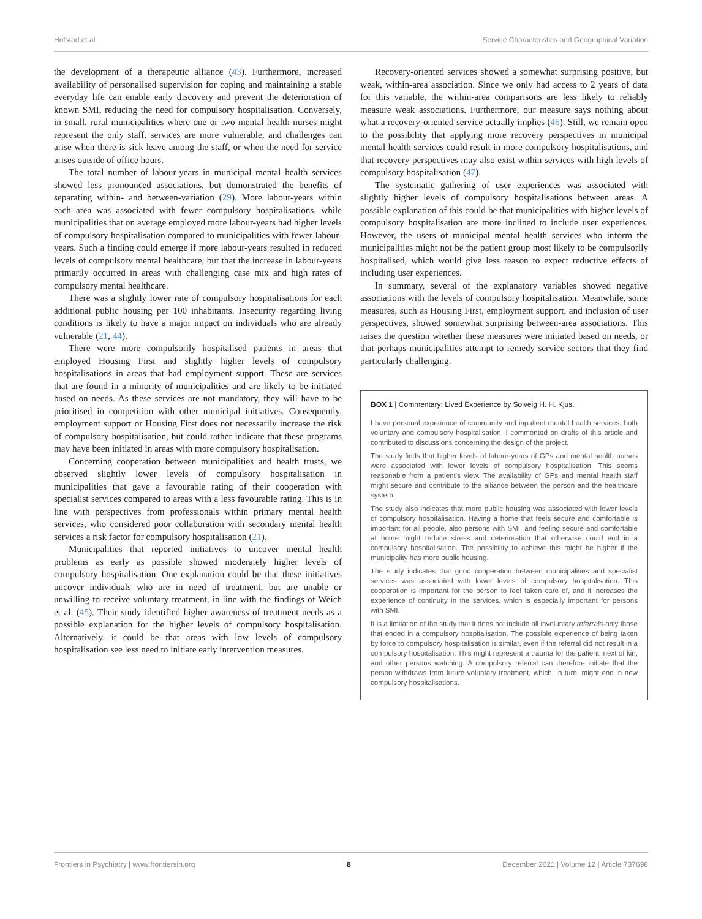Hofstad et al. Service Characteristics and Geographical Variation
the development of a therapeutic alliance (43). Furthermore, increased availability of personalised supervision for coping and maintaining a stable everyday life can enable early discovery and prevent the deterioration of known SMI, reducing the need for compulsory hospitalisation. Conversely, in small, rural municipalities where one or two mental health nurses might represent the only staff, services are more vulnerable, and challenges can arise when there is sick leave among the staff, or when the need for service arises outside of office hours.
The total number of labour-years in municipal mental health services showed less pronounced associations, but demonstrated the benefits of separating within- and between-variation (29). More labour-years within each area was associated with fewer compulsory hospitalisations, while municipalities that on average employed more labour-years had higher levels of compulsory hospitalisation compared to municipalities with fewer labour-years. Such a finding could emerge if more labour-years resulted in reduced levels of compulsory mental healthcare, but that the increase in labour-years primarily occurred in areas with challenging case mix and high rates of compulsory mental healthcare.
There was a slightly lower rate of compulsory hospitalisations for each additional public housing per 100 inhabitants. Insecurity regarding living conditions is likely to have a major impact on individuals who are already vulnerable (21, 44).
There were more compulsorily hospitalised patients in areas that employed Housing First and slightly higher levels of compulsory hospitalisations in areas that had employment support. These are services that are found in a minority of municipalities and are likely to be initiated based on needs. As these services are not mandatory, they will have to be prioritised in competition with other municipal initiatives. Consequently, employment support or Housing First does not necessarily increase the risk of compulsory hospitalisation, but could rather indicate that these programs may have been initiated in areas with more compulsory hospitalisation.
Concerning cooperation between municipalities and health trusts, we observed slightly lower levels of compulsory hospitalisation in municipalities that gave a favourable rating of their cooperation with specialist services compared to areas with a less favourable rating. This is in line with perspectives from professionals within primary mental health services, who considered poor collaboration with secondary mental health services a risk factor for compulsory hospitalisation (21).
Municipalities that reported initiatives to uncover mental health problems as early as possible showed moderately higher levels of compulsory hospitalisation. One explanation could be that these initiatives uncover individuals who are in need of treatment, but are unable or unwilling to receive voluntary treatment, in line with the findings of Weich et al. (45). Their study identified higher awareness of treatment needs as a possible explanation for the higher levels of compulsory hospitalisation. Alternatively, it could be that areas with low levels of compulsory hospitalisation see less need to initiate early intervention measures.
Recovery-oriented services showed a somewhat surprising positive, but weak, within-area association. Since we only had access to 2 years of data for this variable, the within-area comparisons are less likely to reliably measure weak associations. Furthermore, our measure says nothing about what a recovery-oriented service actually implies (46). Still, we remain open to the possibility that applying more recovery perspectives in municipal mental health services could result in more compulsory hospitalisations, and that recovery perspectives may also exist within services with high levels of compulsory hospitalisation (47).
The systematic gathering of user experiences was associated with slightly higher levels of compulsory hospitalisations between areas. A possible explanation of this could be that municipalities with higher levels of compulsory hospitalisation are more inclined to include user experiences. However, the users of municipal mental health services who inform the municipalities might not be the patient group most likely to be compulsorily hospitalised, which would give less reason to expect reductive effects of including user experiences.
In summary, several of the explanatory variables showed negative associations with the levels of compulsory hospitalisation. Meanwhile, some measures, such as Housing First, employment support, and inclusion of user perspectives, showed somewhat surprising between-area associations. This raises the question whether these measures were initiated based on needs, or that perhaps municipalities attempt to remedy service sectors that they find particularly challenging.
BOX 1 | Commentary: Lived Experience by Solveig H. H. Kjus.
I have personal experience of community and inpatient mental health services, both voluntary and compulsory hospitalisation. I commented on drafts of this article and contributed to discussions concerning the design of the project.
The study finds that higher levels of labour-years of GPs and mental health nurses were associated with lower levels of compulsory hospitalisation. This seems reasonable from a patient's view. The availability of GPs and mental health staff might secure and contribute to the alliance between the person and the healthcare system.
The study also indicates that more public housing was associated with lower levels of compulsory hospitalisation. Having a home that feels secure and comfortable is important for all people, also persons with SMI, and feeling secure and comfortable at home might reduce stress and deterioration that otherwise could end in a compulsory hospitalisation. The possibility to achieve this might be higher if the municipality has more public housing.
The study indicates that good cooperation between municipalities and specialist services was associated with lower levels of compulsory hospitalisation. This cooperation is important for the person to feel taken care of, and it increases the experience of continuity in the services, which is especially important for persons with SMI.
It is a limitation of the study that it does not include all involuntary referrals-only those that ended in a compulsory hospitalisation. The possible experience of being taken by force to compulsory hospitalisation is similar, even if the referral did not result in a compulsory hospitalisation. This might represent a trauma for the patient, next of kin, and other persons watching. A compulsory referral can therefore initiate that the person withdraws from future voluntary treatment, which, in turn, might end in new compulsory hospitalisations.
Frontiers in Psychiatry | www.frontiersin.org 8 December 2021 | Volume 12 | Article 737698